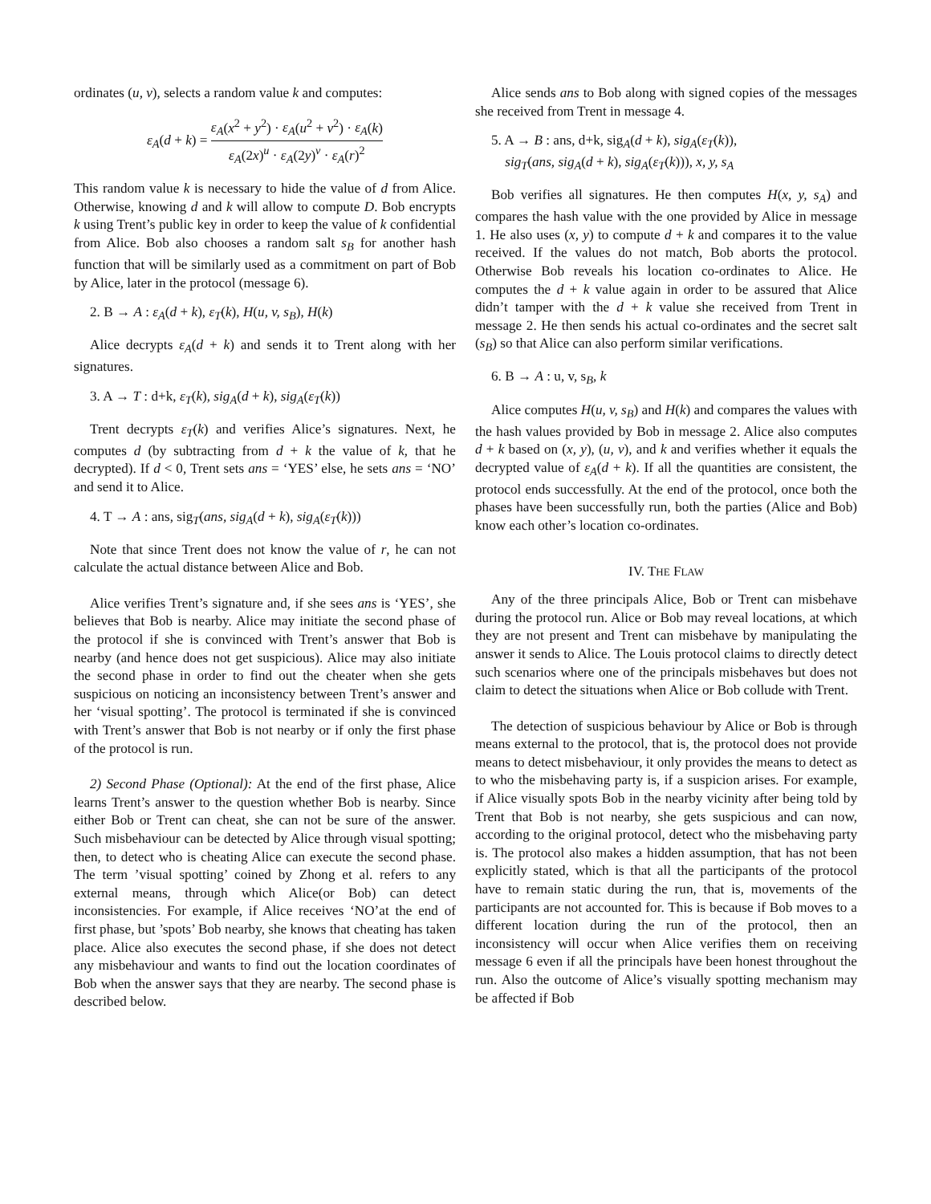ordinates (u, v), selects a random value k and computes:
ε<sub>A</sub>(d + k) = ε<sub>A</sub>(x<sup>2</sup> + y<sup>2</sup>) · ε<sub>A</sub>(u<sup>2</sup> + v<sup>2</sup>) · ε<sub>A</sub>(k) ε<sub>A</sub>(2x)<sup>u</sup> · ε<sub>A</sub>(2y)<sup>v</sup> · ε<sub>A</sub>(r)<sup>2</sup>
This random value k is necessary to hide the value of d from Alice. Otherwise, knowing d and k will allow to compute D. Bob encrypts k using Trent’s public key in order to keep the value of k confidential from Alice. Bob also chooses a random salt s<sub>B</sub> for another hash function that will be similarly used as a commitment on part of Bob by Alice, later in the protocol (message 6).
2. B → A : ε<sub>A</sub>(d + k), ε<sub>T</sub>(k), H(u, v, s<sub>B</sub>), H(k)
Alice decrypts ε<sub>A</sub>(d + k) and sends it to Trent along with her signatures.
3. A → T : d+k, ε<sub>T</sub>(k), sig<sub>A</sub>(d + k), sig<sub>A</sub>(ε<sub>T</sub>(k))
Trent decrypts ε<sub>T</sub>(k) and verifies Alice’s signatures. Next, he computes d (by subtracting from d + k the value of k, that he decrypted). If d < 0, Trent sets ans = ‘YES’ else, he sets ans = ‘NO’ and send it to Alice.
4. T → A : ans, sig<sub>T</sub>(ans, sig<sub>A</sub>(d + k), sig<sub>A</sub>(ε<sub>T</sub>(k)))
Note that since Trent does not know the value of r, he can not calculate the actual distance between Alice and Bob.
Alice verifies Trent’s signature and, if she sees ans is ‘YES’, she believes that Bob is nearby. Alice may initiate the second phase of the protocol if she is convinced with Trent’s answer that Bob is nearby (and hence does not get suspicious). Alice may also initiate the second phase in order to find out the cheater when she gets suspicious on noticing an inconsistency between Trent’s answer and her ‘visual spotting’. The protocol is terminated if she is convinced with Trent’s answer that Bob is not nearby or if only the first phase of the protocol is run.
2) Second Phase (Optional): At the end of the first phase, Alice learns Trent’s answer to the question whether Bob is nearby. Since either Bob or Trent can cheat, she can not be sure of the answer. Such misbehaviour can be detected by Alice through visual spotting; then, to detect who is cheating Alice can execute the second phase. The term ’visual spotting’ coined by Zhong et al. refers to any external means, through which Alice(or Bob) can detect inconsistencies. For example, if Alice receives ‘NO’at the end of first phase, but ’spots’ Bob nearby, she knows that cheating has taken place. Alice also executes the second phase, if she does not detect any misbehaviour and wants to find out the location coordinates of Bob when the answer says that they are nearby. The second phase is described below.
Alice sends ans to Bob along with signed copies of the messages she received from Trent in message 4.
5. A → B : ans, d+k, sig<sub>A</sub>(d + k), sig<sub>A</sub>(ε<sub>T</sub>(k)),
sig<sub>T</sub>(ans, sig<sub>A</sub>(d + k), sig<sub>A</sub>(ε<sub>T</sub>(k))), x, y, s<sub>A</sub>
Bob verifies all signatures. He then computes H(x, y, s<sub>A</sub>) and compares the hash value with the one provided by Alice in message 1. He also uses (x, y) to compute d + k and compares it to the value received. If the values do not match, Bob aborts the protocol. Otherwise Bob reveals his location co-ordinates to Alice. He computes the d + k value again in order to be assured that Alice didn’t tamper with the d + k value she received from Trent in message 2. He then sends his actual co-ordinates and the secret salt (s<sub>B</sub>) so that Alice can also perform similar verifications.
6. B → A : u, v, s<sub>B</sub>, k
Alice computes H(u, v, s<sub>B</sub>) and H(k) and compares the values with the hash values provided by Bob in message 2. Alice also computes d + k based on (x, y), (u, v), and k and verifies whether it equals the decrypted value of ε<sub>A</sub>(d + k). If all the quantities are consistent, the protocol ends successfully. At the end of the protocol, once both the phases have been successfully run, both the parties (Alice and Bob) know each other’s location co-ordinates.
IV. THE FLAW
Any of the three principals Alice, Bob or Trent can misbehave during the protocol run. Alice or Bob may reveal locations, at which they are not present and Trent can misbehave by manipulating the answer it sends to Alice. The Louis protocol claims to directly detect such scenarios where one of the principals misbehaves but does not claim to detect the situations when Alice or Bob collude with Trent.
The detection of suspicious behaviour by Alice or Bob is through means external to the protocol, that is, the protocol does not provide means to detect misbehaviour, it only provides the means to detect as to who the misbehaving party is, if a suspicion arises. For example, if Alice visually spots Bob in the nearby vicinity after being told by Trent that Bob is not nearby, she gets suspicious and can now, according to the original protocol, detect who the misbehaving party is. The protocol also makes a hidden assumption, that has not been explicitly stated, which is that all the participants of the protocol have to remain static during the run, that is, movements of the participants are not accounted for. This is because if Bob moves to a different location during the run of the protocol, then an inconsistency will occur when Alice verifies them on receiving message 6 even if all the principals have been honest throughout the run. Also the outcome of Alice’s visually spotting mechanism may be affected if Bob